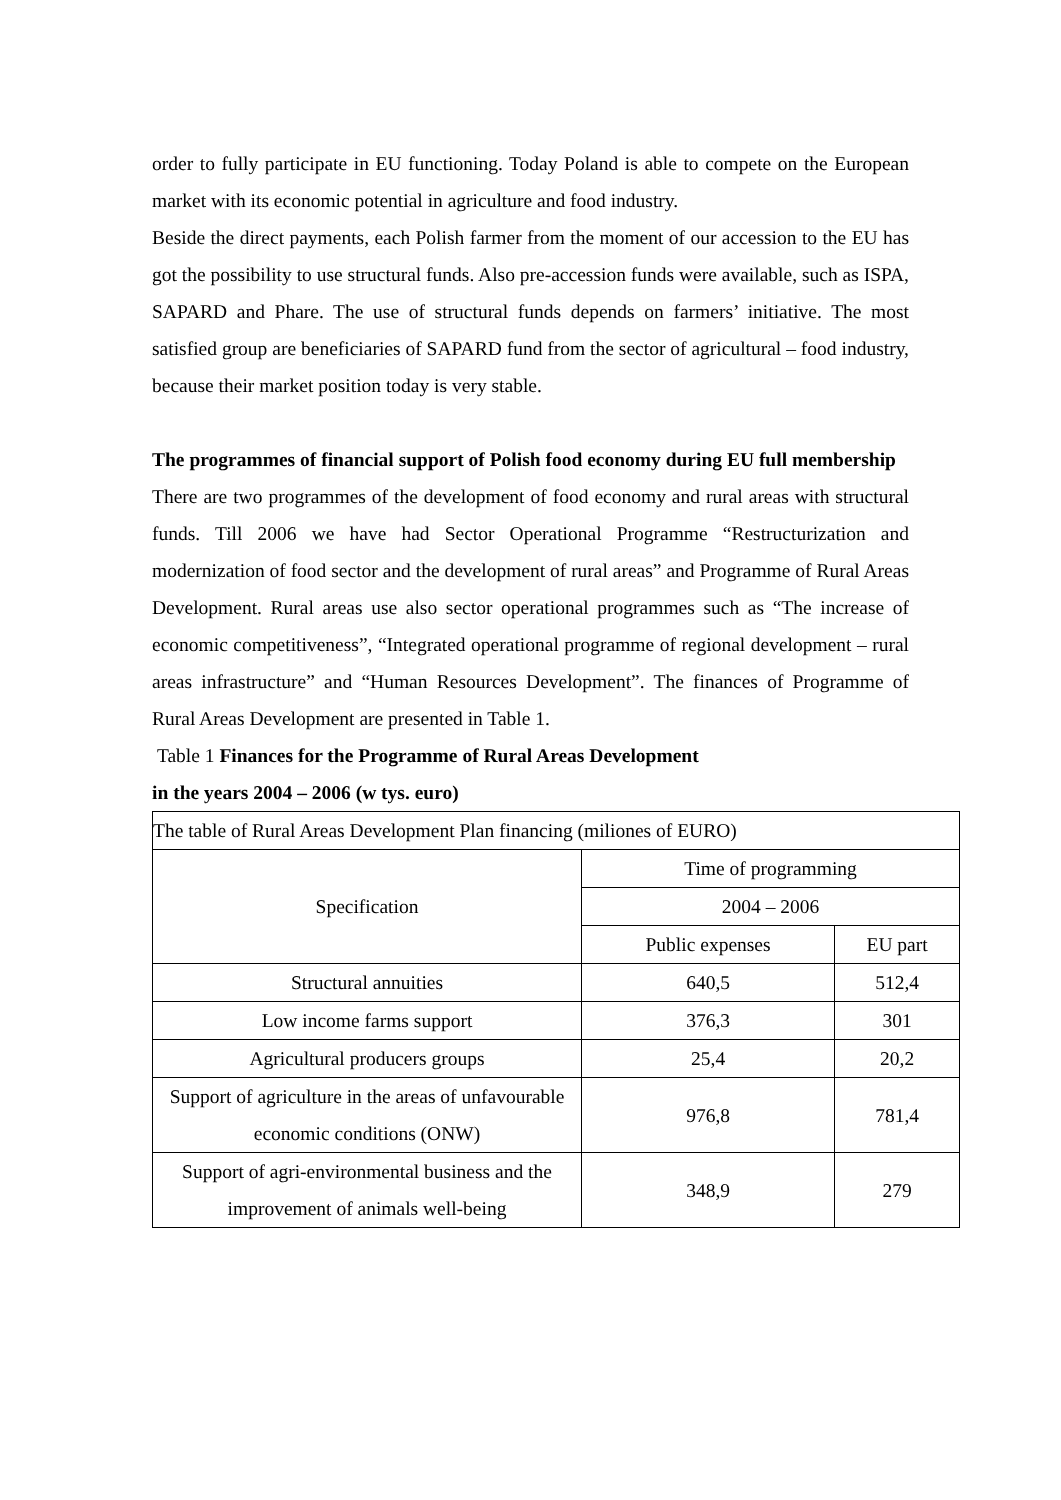order to fully participate in EU functioning. Today Poland is able to compete on the European market with its economic potential in agriculture and food industry.
Beside the direct payments, each Polish farmer from the moment of our accession to the EU has got the possibility to use structural funds. Also pre-accession funds were available, such as ISPA, SAPARD and Phare. The use of structural funds depends on farmers’ initiative. The most satisfied group are beneficiaries of SAPARD fund from the sector of agricultural – food industry, because their market position today is very stable.
The programmes of financial support of Polish food economy during EU full membership
There are two programmes of the development of food economy and rural areas with structural funds. Till 2006 we have had Sector Operational Programme “Restructurization and modernization of food sector and the development of rural areas” and Programme of Rural Areas Development. Rural areas use also sector operational programmes such as “The increase of economic competitiveness”, “Integrated operational programme of regional development – rural areas infrastructure” and “Human Resources Development”. The finances of Programme of Rural Areas Development are presented in Table 1.
Table 1 Finances for the Programme of Rural Areas Development
in the years 2004 – 2006 (w tys. euro)
| The table of Rural Areas Development Plan financing (miliones of EURO) | | |
| Specification | Time of programming | |
| | 2004 – 2006 | |
| | Public expenses | EU part |
| Structural annuities | 640,5 | 512,4 |
| Low income farms support | 376,3 | 301 |
| Agricultural producers groups | 25,4 | 20,2 |
| Support of agriculture in the areas of unfavourable economic conditions (ONW) | 976,8 | 781,4 |
| Support of agri-environmental business and the improvement of animals well-being | 348,9 | 279 |